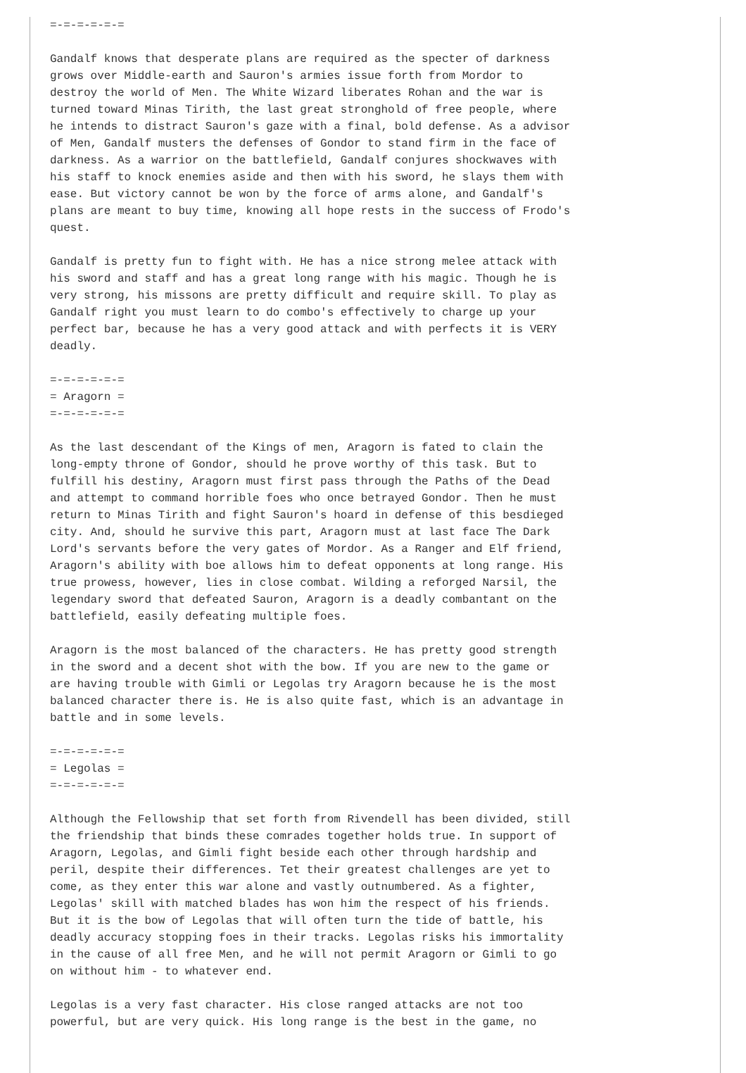=-=-=-=-=-=

Gandalf knows that desperate plans are required as the specter of darkness
grows over Middle-earth and Sauron's armies issue forth from Mordor to
destroy the world of Men. The White Wizard liberates Rohan and the war is
turned toward Minas Tirith, the last great stronghold of free people, where
he intends to distract Sauron's gaze with a final, bold defense. As a advisor
of Men, Gandalf musters the defenses of Gondor to stand firm in the face of
darkness. As a warrior on the battlefield, Gandalf conjures shockwaves with
his staff to knock enemies aside and then with his sword, he slays them with
ease. But victory cannot be won by the force of arms alone, and Gandalf's
plans are meant to buy time, knowing all hope rests in the success of Frodo's
quest.

Gandalf is pretty fun to fight with. He has a nice strong melee attack with
his sword and staff and has a great long range with his magic. Though he is
very strong, his missons are pretty difficult and require skill. To play as
Gandalf right you must learn to do combo's effectively to charge up your
perfect bar, because he has a very good attack and with perfects it is VERY
deadly.

=-=-=-=-=-=
= Aragorn =
=-=-=-=-=-=

As the last descendant of the Kings of men, Aragorn is fated to clain the
long-empty throne of Gondor, should he prove worthy of this task. But to
fulfill his destiny, Aragorn must first pass through the Paths of the Dead
and attempt to command horrible foes who once betrayed Gondor. Then he must
return to Minas Tirith and fight Sauron's hoard in defense of this besdieged
city. And, should he survive this part, Aragorn must at last face The Dark
Lord's servants before the very gates of Mordor. As a Ranger and Elf friend,
Aragorn's ability with boe allows him to defeat opponents at long range. His
true prowess, however, lies in close combat. Wilding a reforged Narsil, the
legendary sword that defeated Sauron, Aragorn is a deadly combantant on the
battlefield, easily defeating multiple foes.

Aragorn is the most balanced of the characters. He has pretty good strength
in the sword and a decent shot with the bow. If you are new to the game or
are having trouble with Gimli or Legolas try Aragorn because he is the most
balanced character there is. He is also quite fast, which is an advantage in
battle and in some levels.

=-=-=-=-=-=
= Legolas =
=-=-=-=-=-=

Although the Fellowship that set forth from Rivendell has been divided, still
the friendship that binds these comrades together holds true. In support of
Aragorn, Legolas, and Gimli fight beside each other through hardship and
peril, despite their differences. Tet their greatest challenges are yet to
come, as they enter this war alone and vastly outnumbered. As a fighter,
Legolas' skill with matched blades has won him the respect of his friends.
But it is the bow of Legolas that will often turn the tide of battle, his
deadly accuracy stopping foes in their tracks. Legolas risks his immortality
in the cause of all free Men, and he will not permit Aragorn or Gimli to go
on without him - to whatever end.

Legolas is a very fast character. His close ranged attacks are not too
powerful, but are very quick. His long range is the best in the game, no